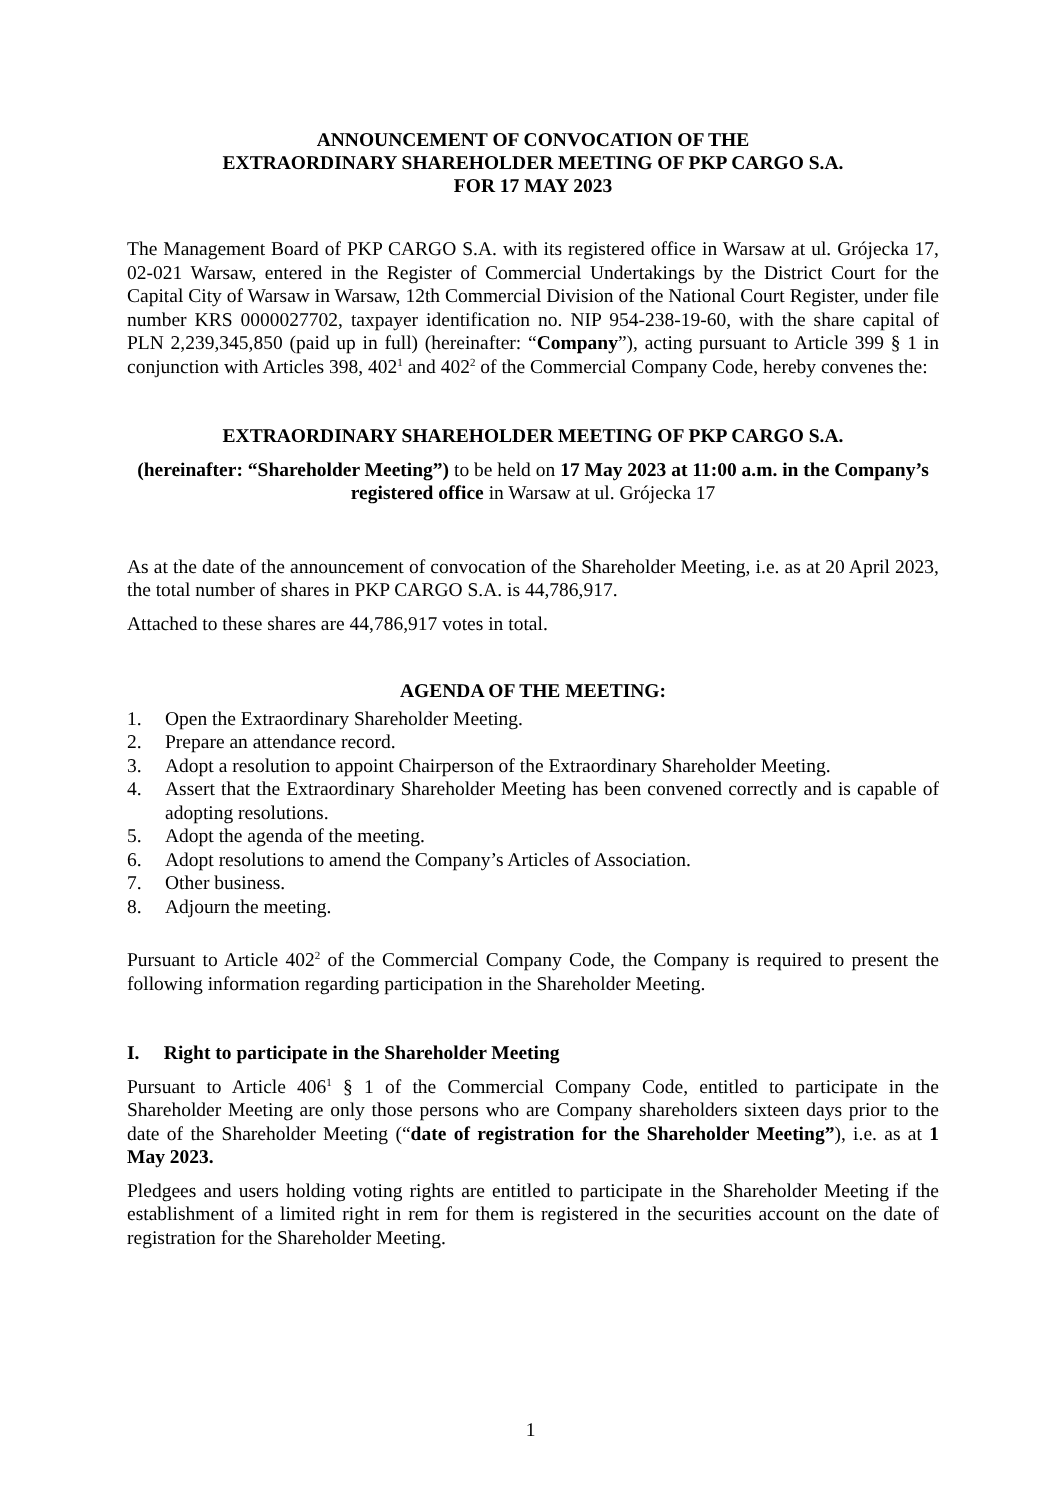ANNOUNCEMENT OF CONVOCATION OF THE
EXTRAORDINARY SHAREHOLDER MEETING OF PKP CARGO S.A.
FOR 17 MAY 2023
The Management Board of PKP CARGO S.A. with its registered office in Warsaw at ul. Grójecka 17, 02-021 Warsaw, entered in the Register of Commercial Undertakings by the District Court for the Capital City of Warsaw in Warsaw, 12th Commercial Division of the National Court Register, under file number KRS 0000027702, taxpayer identification no. NIP 954-238-19-60, with the share capital of PLN 2,239,345,850 (paid up in full) (hereinafter: “Company”), acting pursuant to Article 399 § 1 in conjunction with Articles 398, 402<sup>1</sup> and 402<sup>2</sup> of the Commercial Company Code, hereby convenes the:
EXTRAORDINARY SHAREHOLDER MEETING OF PKP CARGO S.A.
(hereinafter: “Shareholder Meeting”) to be held on 17 May 2023 at 11:00 a.m. in the Company’s registered office in Warsaw at ul. Grójecka 17
As at the date of the announcement of convocation of the Shareholder Meeting, i.e. as at 20 April 2023, the total number of shares in PKP CARGO S.A. is 44,786,917.
Attached to these shares are 44,786,917 votes in total.
AGENDA OF THE MEETING:
1. Open the Extraordinary Shareholder Meeting.
2. Prepare an attendance record.
3. Adopt a resolution to appoint Chairperson of the Extraordinary Shareholder Meeting.
4. Assert that the Extraordinary Shareholder Meeting has been convened correctly and is capable of adopting resolutions.
5. Adopt the agenda of the meeting.
6. Adopt resolutions to amend the Company’s Articles of Association.
7. Other business.
8. Adjourn the meeting.
Pursuant to Article 402<sup>2</sup> of the Commercial Company Code, the Company is required to present the following information regarding participation in the Shareholder Meeting.
I. Right to participate in the Shareholder Meeting
Pursuant to Article 406<sup>1</sup> § 1 of the Commercial Company Code, entitled to participate in the Shareholder Meeting are only those persons who are Company shareholders sixteen days prior to the date of the Shareholder Meeting (“date of registration for the Shareholder Meeting”), i.e. as at 1 May 2023.
Pledgees and users holding voting rights are entitled to participate in the Shareholder Meeting if the establishment of a limited right in rem for them is registered in the securities account on the date of registration for the Shareholder Meeting.
1